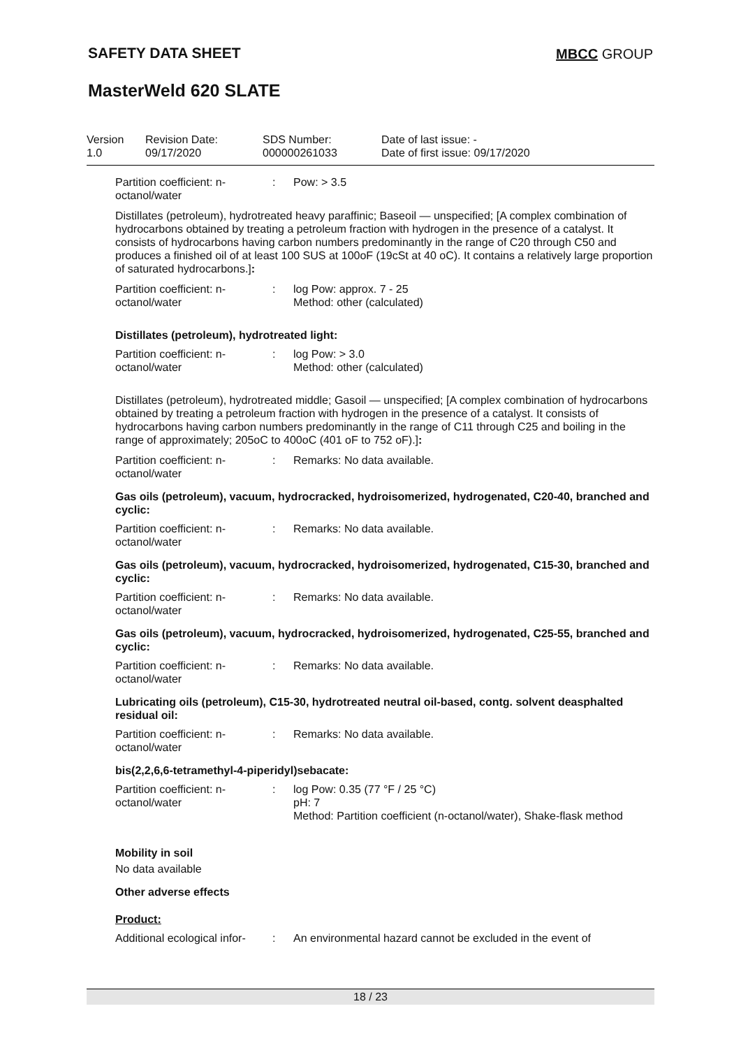SAFETY DATA SHEET MBCC GROUP
MasterWeld 620 SLATE
Version
1.0
Revision Date:
09/17/2020
SDS Number:
000000261033
Date of last issue: -
Date of first issue: 09/17/2020
Partition coefficient: n-octanol/water
: Pow: > 3.5
Distillates (petroleum), hydrotreated heavy paraffinic; Baseoil — unspecified; [A complex combination of hydrocarbons obtained by treating a petroleum fraction with hydrogen in the presence of a catalyst. It consists of hydrocarbons having carbon numbers predominantly in the range of C20 through C50 and produces a finished oil of at least 100 SUS at 100oF (19cSt at 40 oC). It contains a relatively large proportion of saturated hydrocarbons.]:
Partition coefficient: n-octanol/water
: log Pow: approx. 7 - 25
Method: other (calculated)
Distillates (petroleum), hydrotreated light:
Partition coefficient: n-octanol/water
: log Pow: > 3.0
Method: other (calculated)
Distillates (petroleum), hydrotreated middle; Gasoil — unspecified; [A complex combination of hydrocarbons obtained by treating a petroleum fraction with hydrogen in the presence of a catalyst. It consists of hydrocarbons having carbon numbers predominantly in the range of C11 through C25 and boiling in the range of approximately; 205oC to 400oC (401 oF to 752 oF).]:
Partition coefficient: n-octanol/water
: Remarks: No data available.
Gas oils (petroleum), vacuum, hydrocracked, hydroisomerized, hydrogenated, C20-40, branched and cyclic:
Partition coefficient: n-octanol/water
: Remarks: No data available.
Gas oils (petroleum), vacuum, hydrocracked, hydroisomerized, hydrogenated, C15-30, branched and cyclic:
Partition coefficient: n-octanol/water
: Remarks: No data available.
Gas oils (petroleum), vacuum, hydrocracked, hydroisomerized, hydrogenated, C25-55, branched and cyclic:
Partition coefficient: n-octanol/water
: Remarks: No data available.
Lubricating oils (petroleum), C15-30, hydrotreated neutral oil-based, contg. solvent deasphalted residual oil:
Partition coefficient: n-octanol/water
: Remarks: No data available.
bis(2,2,6,6-tetramethyl-4-piperidyl)sebacate:
Partition coefficient: n-octanol/water
: log Pow: 0.35 (77 °F / 25 °C)
pH: 7
Method: Partition coefficient (n-octanol/water), Shake-flask method
Mobility in soil
No data available
Other adverse effects
Product:
Additional ecological infor-
: An environmental hazard cannot be excluded in the event of
18 / 23